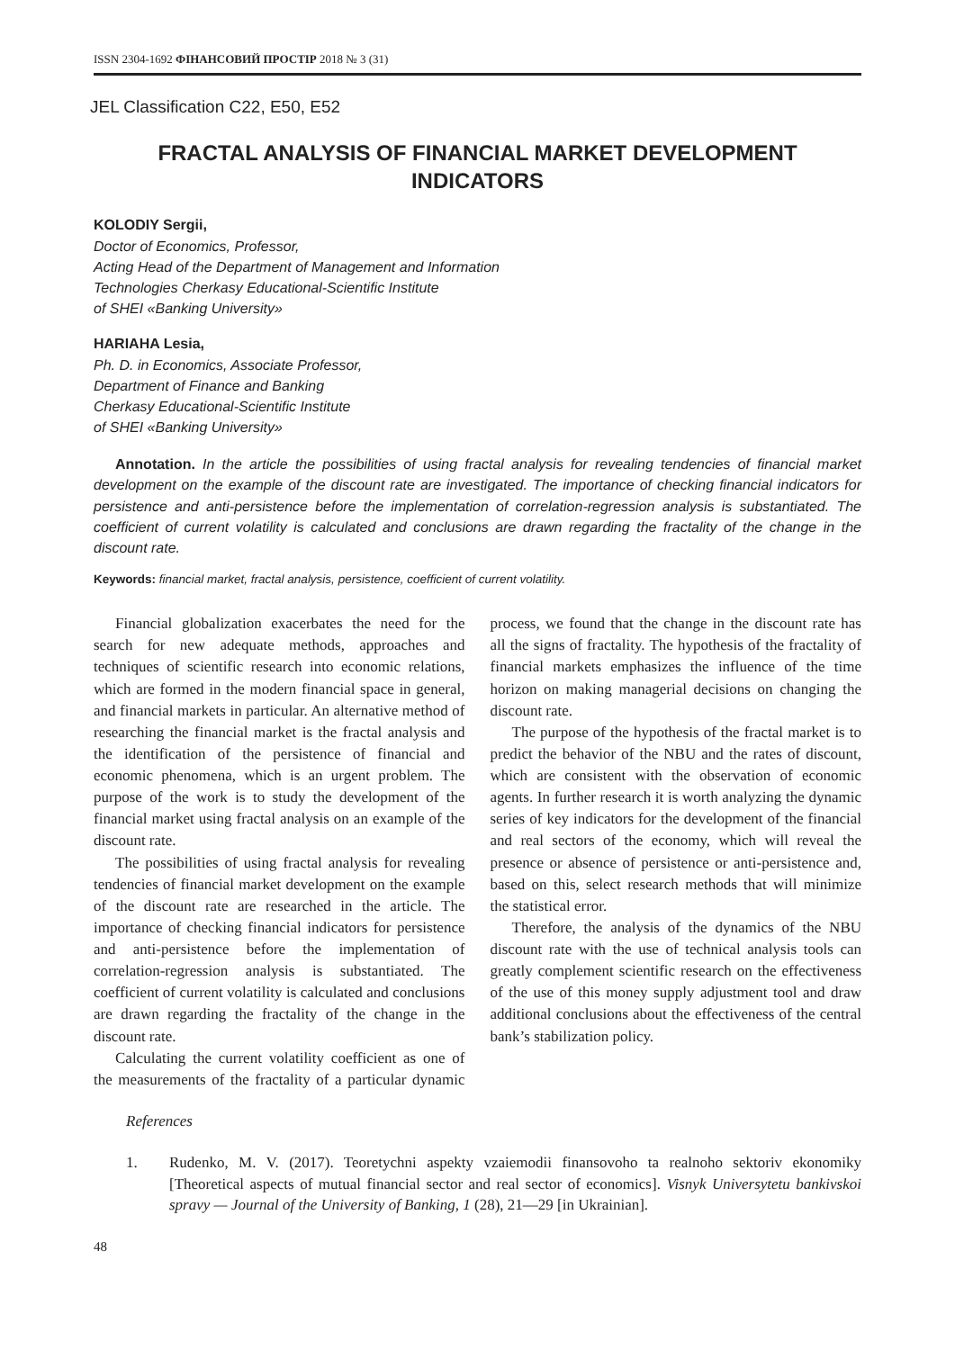ISSN 2304-1692 ФІНАНСОВИЙ ПРОСТІР 2018 № 3 (31)
JEL Classification C22, E50, E52
FRACTAL ANALYSIS OF FINANCIAL MARKET DEVELOPMENT INDICATORS
KOLODIY Sergii,
Doctor of Economics, Professor,
Acting Head of the Department of Management and Information
Technologies Cherkasy Educational-Scientific Institute
of SHEI «Banking University»
HARIAHA Lesia,
Ph. D. in Economics, Associate Professor,
Department of Finance and Banking
Cherkasy Educational-Scientific Institute
of SHEI «Banking University»
Annotation. In the article the possibilities of using fractal analysis for revealing tendencies of financial market development on the example of the discount rate are investigated. The importance of checking financial indicators for persistence and anti-persistence before the implementation of correlation-regression analysis is substantiated. The coefficient of current volatility is calculated and conclusions are drawn regarding the fractality of the change in the discount rate.
Keywords: financial market, fractal analysis, persistence, coefficient of current volatility.
Financial globalization exacerbates the need for the search for new adequate methods, approaches and techniques of scientific research into economic relations, which are formed in the modern financial space in general, and financial markets in particular. An alternative method of researching the financial market is the fractal analysis and the identification of the persistence of financial and economic phenomena, which is an urgent problem. The purpose of the work is to study the development of the financial market using fractal analysis on an example of the discount rate.
The possibilities of using fractal analysis for revealing tendencies of financial market development on the example of the discount rate are researched in the article. The importance of checking financial indicators for persistence and anti-persistence before the implementation of correlation-regression analysis is substantiated. The coefficient of current volatility is calculated and conclusions are drawn regarding the fractality of the change in the discount rate.
Calculating the current volatility coefficient as one of the measurements of the fractality of a particular dynamic process, we found that the change in the discount rate has all the signs of fractality. The hypothesis of the fractality of financial markets emphasizes the influence of the time horizon on making managerial decisions on changing the discount rate.
The purpose of the hypothesis of the fractal market is to predict the behavior of the NBU and the rates of discount, which are consistent with the observation of economic agents. In further research it is worth analyzing the dynamic series of key indicators for the development of the financial and real sectors of the economy, which will reveal the presence or absence of persistence or anti-persistence and, based on this, select research methods that will minimize the statistical error.
Therefore, the analysis of the dynamics of the NBU discount rate with the use of technical analysis tools can greatly complement scientific research on the effectiveness of the use of this money supply adjustment tool and draw additional conclusions about the effectiveness of the central bank’s stabilization policy.
References
1. Rudenko, M. V. (2017). Teoretychni aspekty vzaiemodii finansovoho ta realnoho sektoriv ekonomiky [Theoretical aspects of mutual financial sector and real sector of economics]. Visnyk Universytetu bankivskoi spravy — Journal of the University of Banking, 1 (28), 21—29 [in Ukrainian].
48